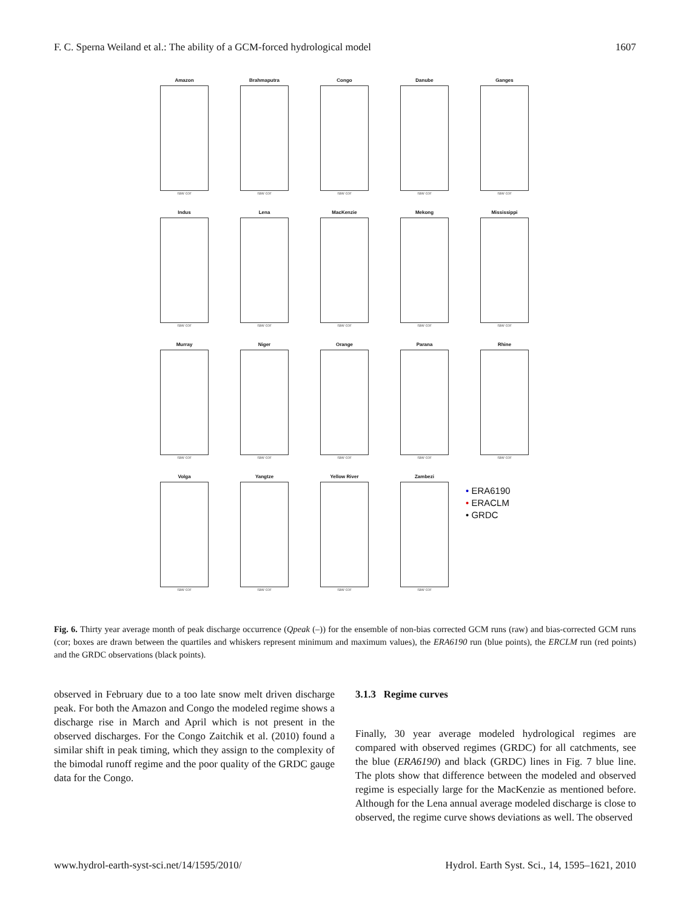F. C. Sperna Weiland et al.: The ability of a GCM-forced hydrological model 1607
Amazon
raw cor
Brahmaputra
raw cor
Congo
raw cor
Danube
raw cor
Ganges
raw cor
Indus
raw cor
Lena
raw cor
MacKenzie
raw cor
Mekong
raw cor
Mississippi
raw cor
Murray
raw cor
Niger
raw cor
Orange
raw cor
Parana
raw cor
Rhine
raw cor
Volga
raw cor
Yangtze
raw cor
Yellow River
raw cor
Zambezi
raw cor
• ERA6190
• ERACLM
• GRDC
Fig. 6. Thirty year average month of peak discharge occurrence (Qpeak (–)) for the ensemble of non-bias corrected GCM runs (raw) and bias-corrected GCM runs (cor; boxes are drawn between the quartiles and whiskers represent minimum and maximum values), the ERA6190 run (blue points), the ERCLM run (red points) and the GRDC observations (black points).
observed in February due to a too late snow melt driven discharge peak. For both the Amazon and Congo the modeled regime shows a discharge rise in March and April which is not present in the observed discharges. For the Congo Zaitchik et al. (2010) found a similar shift in peak timing, which they assign to the complexity of the bimodal runoff regime and the poor quality of the GRDC gauge data for the Congo.
3.1.3 Regime curves
Finally, 30 year average modeled hydrological regimes are compared with observed regimes (GRDC) for all catchments, see the blue (ERA6190) and black (GRDC) lines in Fig. 7 blue line. The plots show that difference between the modeled and observed regime is especially large for the MacKenzie as mentioned before. Although for the Lena annual average modeled discharge is close to observed, the regime curve shows deviations as well. The observed
www.hydrol-earth-syst-sci.net/14/1595/2010/ Hydrol. Earth Syst. Sci., 14, 1595–1621, 2010